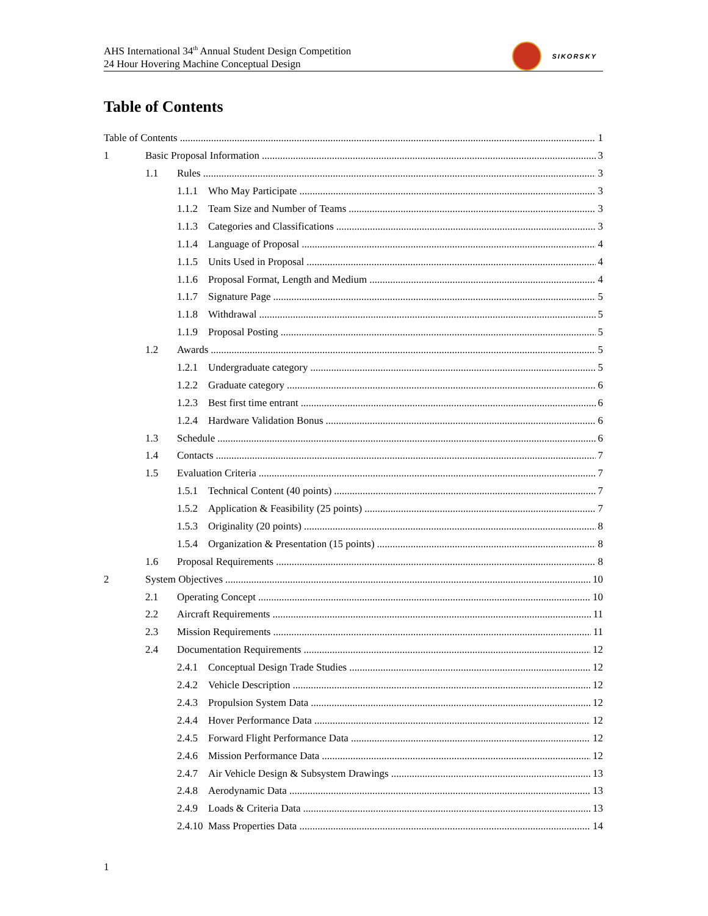AHS International 34<sup>th</sup> Annual Student Design Competition
24 Hour Hovering Machine Conceptual Design
SIKORSKY
Table of Contents
Table of Contents 1
1 Basic Proposal Information 3
1.1 Rules 3
1.1.1 Who May Participate 3
1.1.2 Team Size and Number of Teams 3
1.1.3 Categories and Classifications 3
1.1.4 Language of Proposal 4
1.1.5 Units Used in Proposal 4
1.1.6 Proposal Format, Length and Medium 4
1.1.7 Signature Page 5
1.1.8 Withdrawal 5
1.1.9 Proposal Posting 5
1.2 Awards 5
1.2.1 Undergraduate category 5
1.2.2 Graduate category 6
1.2.3 Best first time entrant 6
1.2.4 Hardware Validation Bonus 6
1.3 Schedule 6
1.4 Contacts 7
1.5 Evaluation Criteria 7
1.5.1 Technical Content (40 points) 7
1.5.2 Application & Feasibility (25 points) 7
1.5.3 Originality (20 points) 8
1.5.4 Organization & Presentation (15 points) 8
1.6 Proposal Requirements 8
2 System Objectives 10
2.1 Operating Concept 10
2.2 Aircraft Requirements 11
2.3 Mission Requirements 11
2.4 Documentation Requirements 12
2.4.1 Conceptual Design Trade Studies 12
2.4.2 Vehicle Description 12
2.4.3 Propulsion System Data 12
2.4.4 Hover Performance Data 12
2.4.5 Forward Flight Performance Data 12
2.4.6 Mission Performance Data 12
2.4.7 Air Vehicle Design & Subsystem Drawings 13
2.4.8 Aerodynamic Data 13
2.4.9 Loads & Criteria Data 13
2.4.10 Mass Properties Data 14
1